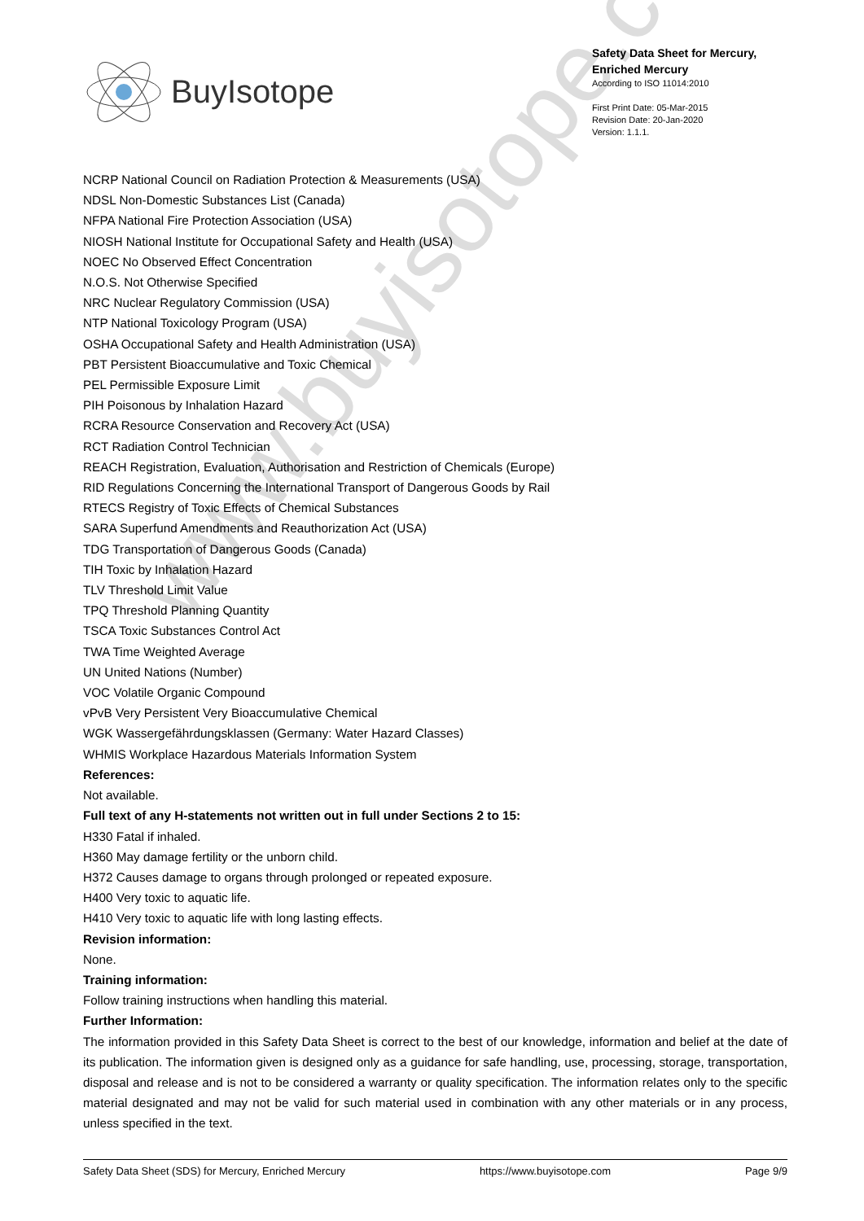BuyIsotope
Safety Data Sheet for Mercury, Enriched Mercury
According to ISO 11014:2010
First Print Date: 05-Mar-2015
Revision Date: 20-Jan-2020
Version: 1.1.1.
www.buyisotope.com
NCRP National Council on Radiation Protection & Measurements (USA)
NDSL Non-Domestic Substances List (Canada)
NFPA National Fire Protection Association (USA)
NIOSH National Institute for Occupational Safety and Health (USA)
NOEC No Observed Effect Concentration
N.O.S. Not Otherwise Specified
NRC Nuclear Regulatory Commission (USA)
NTP National Toxicology Program (USA)
OSHA Occupational Safety and Health Administration (USA)
PBT Persistent Bioaccumulative and Toxic Chemical
PEL Permissible Exposure Limit
PIH Poisonous by Inhalation Hazard
RCRA Resource Conservation and Recovery Act (USA)
RCT Radiation Control Technician
REACH Registration, Evaluation, Authorisation and Restriction of Chemicals (Europe)
RID Regulations Concerning the International Transport of Dangerous Goods by Rail
RTECS Registry of Toxic Effects of Chemical Substances
SARA Superfund Amendments and Reauthorization Act (USA)
TDG Transportation of Dangerous Goods (Canada)
TIH Toxic by Inhalation Hazard
TLV Threshold Limit Value
TPQ Threshold Planning Quantity
TSCA Toxic Substances Control Act
TWA Time Weighted Average
UN United Nations (Number)
VOC Volatile Organic Compound
vPvB Very Persistent Very Bioaccumulative Chemical
WGK Wassergefährdungsklassen (Germany: Water Hazard Classes)
WHMIS Workplace Hazardous Materials Information System
References:
Not available.
Full text of any H-statements not written out in full under Sections 2 to 15:
H330 Fatal if inhaled.
H360 May damage fertility or the unborn child.
H372 Causes damage to organs through prolonged or repeated exposure.
H400 Very toxic to aquatic life.
H410 Very toxic to aquatic life with long lasting effects.
Revision information:
None.
Training information:
Follow training instructions when handling this material.
Further Information:
The information provided in this Safety Data Sheet is correct to the best of our knowledge, information and belief at the date of its publication. The information given is designed only as a guidance for safe handling, use, processing, storage, transportation, disposal and release and is not to be considered a warranty or quality specification. The information relates only to the specific material designated and may not be valid for such material used in combination with any other materials or in any process, unless specified in the text.
Safety Data Sheet (SDS) for Mercury, Enriched Mercury https://www.buyisotope.com Page 9/9